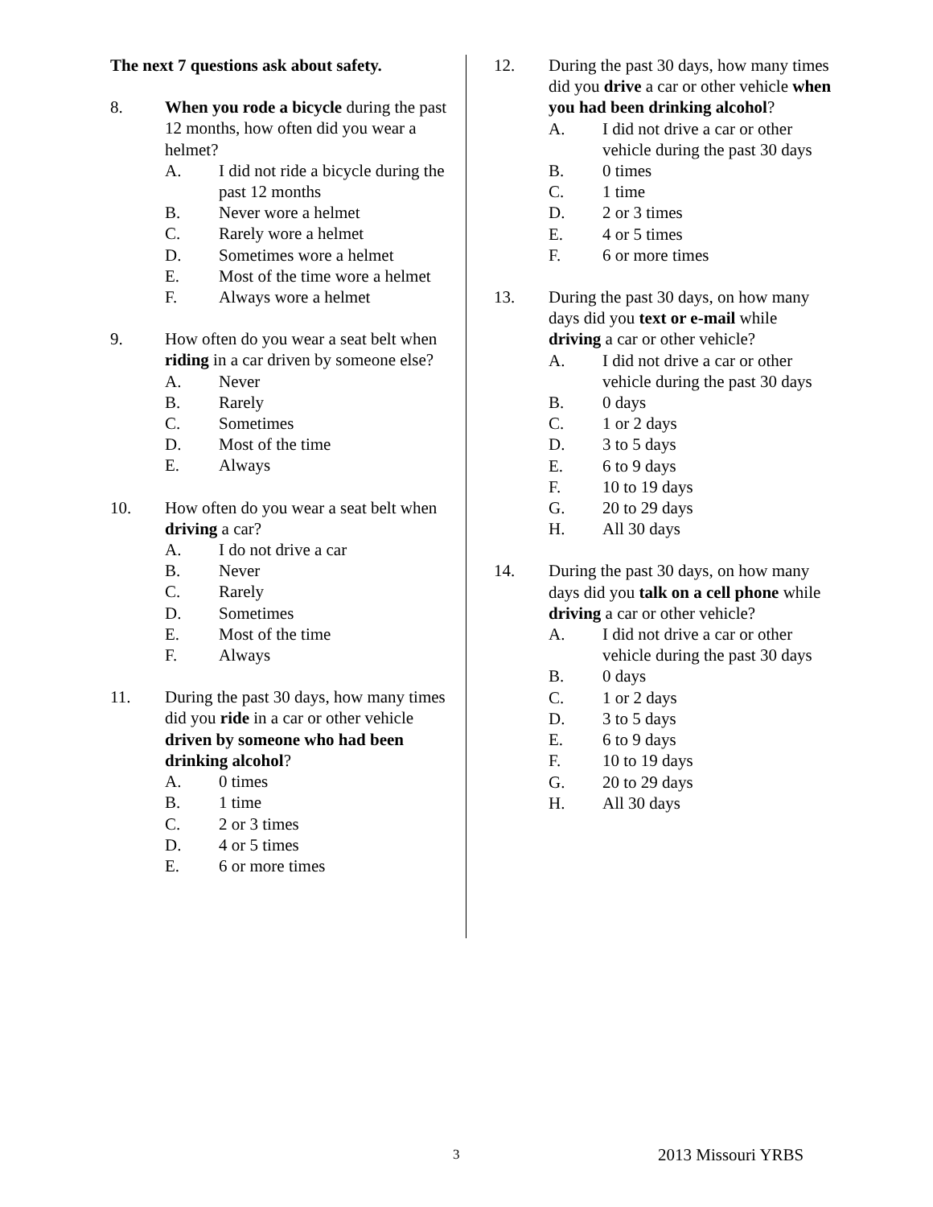The next 7 questions ask about safety.
8. When you rode a bicycle during the past 12 months, how often did you wear a helmet?
A. I did not ride a bicycle during the past 12 months
B. Never wore a helmet
C. Rarely wore a helmet
D. Sometimes wore a helmet
E. Most of the time wore a helmet
F. Always wore a helmet
9. How often do you wear a seat belt when riding in a car driven by someone else?
A. Never
B. Rarely
C. Sometimes
D. Most of the time
E. Always
10. How often do you wear a seat belt when driving a car?
A. I do not drive a car
B. Never
C. Rarely
D. Sometimes
E. Most of the time
F. Always
11. During the past 30 days, how many times did you ride in a car or other vehicle driven by someone who had been drinking alcohol?
A. 0 times
B. 1 time
C. 2 or 3 times
D. 4 or 5 times
E. 6 or more times
12. During the past 30 days, how many times did you drive a car or other vehicle when you had been drinking alcohol?
A. I did not drive a car or other vehicle during the past 30 days
B. 0 times
C. 1 time
D. 2 or 3 times
E. 4 or 5 times
F. 6 or more times
13. During the past 30 days, on how many days did you text or e-mail while driving a car or other vehicle?
A. I did not drive a car or other vehicle during the past 30 days
B. 0 days
C. 1 or 2 days
D. 3 to 5 days
E. 6 to 9 days
F. 10 to 19 days
G. 20 to 29 days
H. All 30 days
14. During the past 30 days, on how many days did you talk on a cell phone while driving a car or other vehicle?
A. I did not drive a car or other vehicle during the past 30 days
B. 0 days
C. 1 or 2 days
D. 3 to 5 days
E. 6 to 9 days
F. 10 to 19 days
G. 20 to 29 days
H. All 30 days
3 2013 Missouri YRBS